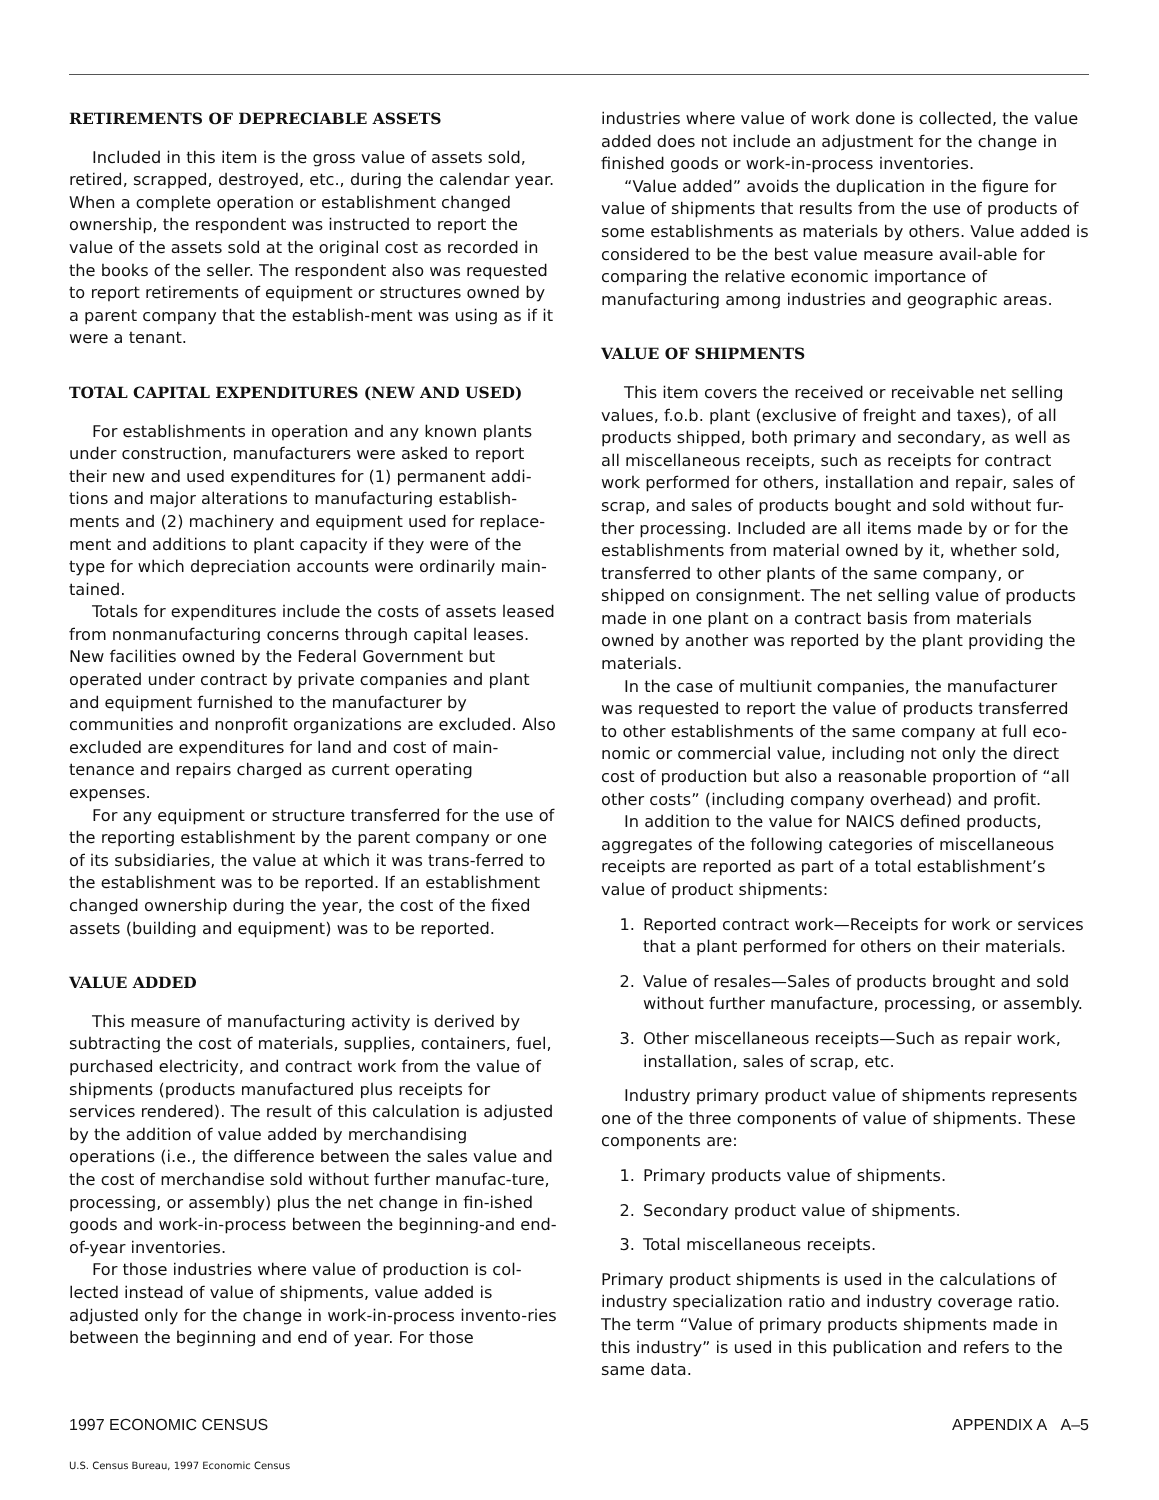RETIREMENTS OF DEPRECIABLE ASSETS
Included in this item is the gross value of assets sold, retired, scrapped, destroyed, etc., during the calendar year. When a complete operation or establishment changed ownership, the respondent was instructed to report the value of the assets sold at the original cost as recorded in the books of the seller. The respondent also was requested to report retirements of equipment or structures owned by a parent company that the establish-ment was using as if it were a tenant.
TOTAL CAPITAL EXPENDITURES (NEW AND USED)
For establishments in operation and any known plants under construction, manufacturers were asked to report their new and used expenditures for (1) permanent addi-tions and major alterations to manufacturing establish-ments and (2) machinery and equipment used for replace-ment and additions to plant capacity if they were of the type for which depreciation accounts were ordinarily main-tained.
Totals for expenditures include the costs of assets leased from nonmanufacturing concerns through capital leases. New facilities owned by the Federal Government but operated under contract by private companies and plant and equipment furnished to the manufacturer by communities and nonprofit organizations are excluded. Also excluded are expenditures for land and cost of main-tenance and repairs charged as current operating expenses.
For any equipment or structure transferred for the use of the reporting establishment by the parent company or one of its subsidiaries, the value at which it was trans-ferred to the establishment was to be reported. If an establishment changed ownership during the year, the cost of the fixed assets (building and equipment) was to be reported.
VALUE ADDED
This measure of manufacturing activity is derived by subtracting the cost of materials, supplies, containers, fuel, purchased electricity, and contract work from the value of shipments (products manufactured plus receipts for services rendered). The result of this calculation is adjusted by the addition of value added by merchandising operations (i.e., the difference between the sales value and the cost of merchandise sold without further manufac-ture, processing, or assembly) plus the net change in fin-ished goods and work-in-process between the beginning-and end-of-year inventories.
For those industries where value of production is col-lected instead of value of shipments, value added is adjusted only for the change in work-in-process invento-ries between the beginning and end of year. For those
industries where value of work done is collected, the value added does not include an adjustment for the change in finished goods or work-in-process inventories.
“Value added” avoids the duplication in the figure for value of shipments that results from the use of products of some establishments as materials by others. Value added is considered to be the best value measure avail-able for comparing the relative economic importance of manufacturing among industries and geographic areas.
VALUE OF SHIPMENTS
This item covers the received or receivable net selling values, f.o.b. plant (exclusive of freight and taxes), of all products shipped, both primary and secondary, as well as all miscellaneous receipts, such as receipts for contract work performed for others, installation and repair, sales of scrap, and sales of products bought and sold without fur-ther processing. Included are all items made by or for the establishments from material owned by it, whether sold, transferred to other plants of the same company, or shipped on consignment. The net selling value of products made in one plant on a contract basis from materials owned by another was reported by the plant providing the materials.
In the case of multiunit companies, the manufacturer was requested to report the value of products transferred to other establishments of the same company at full eco-nomic or commercial value, including not only the direct cost of production but also a reasonable proportion of “all other costs” (including company overhead) and profit.
In addition to the value for NAICS defined products, aggregates of the following categories of miscellaneous receipts are reported as part of a total establishment’s value of product shipments:
1. Reported contract work—Receipts for work or services that a plant performed for others on their materials.
2. Value of resales—Sales of products brought and sold without further manufacture, processing, or assembly.
3. Other miscellaneous receipts—Such as repair work, installation, sales of scrap, etc.
Industry primary product value of shipments represents one of the three components of value of shipments. These components are:
1. Primary products value of shipments.
2. Secondary product value of shipments.
3. Total miscellaneous receipts.
Primary product shipments is used in the calculations of industry specialization ratio and industry coverage ratio. The term “Value of primary products shipments made in this industry” is used in this publication and refers to the same data.
1997 ECONOMIC CENSUS APPENDIX A A–5
U.S. Census Bureau, 1997 Economic Census